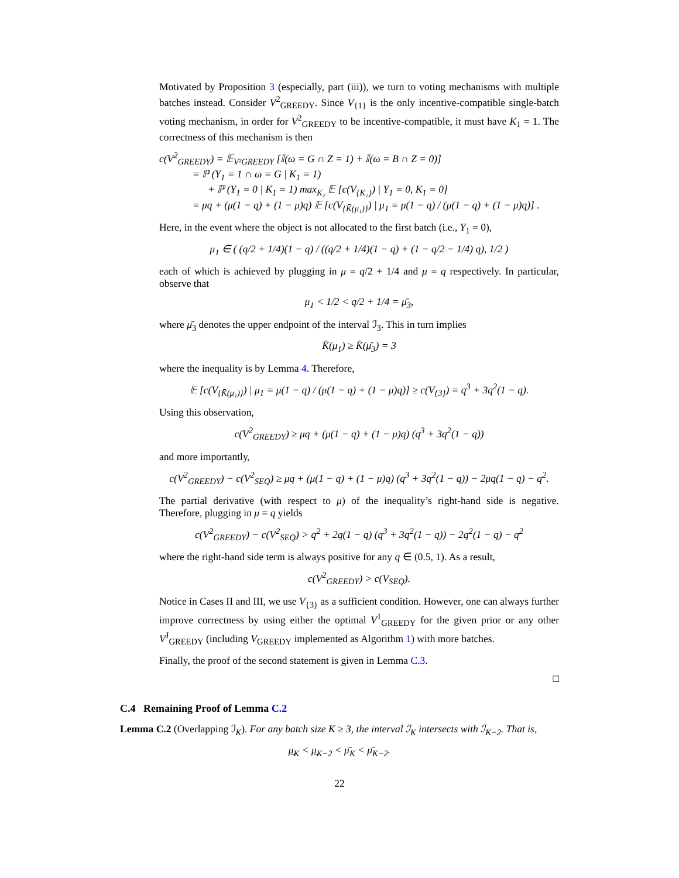Motivated by Proposition 3 (especially, part (iii)), we turn to voting mechanisms with multiple batches instead. Consider V<sup>2</sup><sub>GREEDY</sub>. Since V<sub>{1}</sub> is the only incentive-compatible single-batch voting mechanism, in order for V<sup>2</sup><sub>GREEDY</sub> to be incentive-compatible, it must have K<sub>1</sub> = 1. The correctness of this mechanism is then
c(V<sup>2</sup><sub>GREEDY</sub>) = 𝔼<sub>V²GREEDY</sub> [𝕀(ω = G ∩ Z = 1) + 𝕀(ω = B ∩ Z = 0)]
= ℙ (Y<sub>1</sub> = 1 ∩ ω = G | K<sub>1</sub> = 1)
+ ℙ (Y<sub>1</sub> = 0 | K<sub>1</sub> = 1) max<sub>K₂</sub> 𝔼 [c(V<sub>{K₂}</sub>) | Y<sub>1</sub> = 0, K<sub>1</sub> = 0]
= μq + (μ(1 − q) + (1 − μ)q) 𝔼 [c(V<sub>{K̄(μ₁)}</sub>) | μ<sub>1</sub> = μ(1 − q) / (μ(1 − q) + (1 − μ)q)] .
Here, in the event where the object is not allocated to the first batch (i.e., Y<sub>1</sub> = 0),
μ<sub>1</sub> ∈ ( (q/2 + 1/4)(1 − q) / ((q/2 + 1/4)(1 − q) + (1 − q/2 − 1/4) q), 1/2 )
each of which is achieved by plugging in μ = q/2 + 1/4 and μ = q respectively. In particular, observe that
μ<sub>1</sub> < 1/2 < q/2 + 1/4 = μ̄<sub>3</sub>,
where μ̄<sub>3</sub> denotes the upper endpoint of the interval ℐ<sub>3</sub>. This in turn implies
K̄(μ<sub>1</sub>) ≥ K̄(μ̄<sub>3</sub>) = 3
where the inequality is by Lemma 4. Therefore,
𝔼 [c(V<sub>{K̄(μ₁)}</sub>) | μ<sub>1</sub> = μ(1 − q) / (μ(1 − q) + (1 − μ)q)] ≥ c(V<sub>{3}</sub>) = q<sup>3</sup> + 3q<sup>2</sup>(1 − q).
Using this observation,
c(V<sup>2</sup><sub>GREEDY</sub>) ≥ μq + (μ(1 − q) + (1 − μ)q) (q<sup>3</sup> + 3q<sup>2</sup>(1 − q))
and more importantly,
c(V<sup>2</sup><sub>GREEDY</sub>) − c(V<sup>2</sup><sub>SEQ</sub>) ≥ μq + (μ(1 − q) + (1 − μ)q) (q<sup>3</sup> + 3q<sup>2</sup>(1 − q)) − 2μq(1 − q) − q<sup>2</sup>.
The partial derivative (with respect to μ) of the inequality’s right-hand side is negative. Therefore, plugging in μ = q yields
c(V<sup>2</sup><sub>GREEDY</sub>) − c(V<sup>2</sup><sub>SEQ</sub>) > q<sup>2</sup> + 2q(1 − q) (q<sup>3</sup> + 3q<sup>2</sup>(1 − q)) − 2q<sup>2</sup>(1 − q) − q<sup>2</sup>
where the right-hand side term is always positive for any q ∈ (0.5, 1). As a result,
c(V<sup>2</sup><sub>GREEDY</sub>) > c(V<sub>SEQ</sub>).
Notice in Cases II and III, we use V<sub>{3}</sub> as a sufficient condition. However, one can always further improve correctness by using either the optimal V<sup>1</sup><sub>GREEDY</sub> for the given prior or any other V<sup>J</sup><sub>GREEDY</sub> (including V<sub>GREEDY</sub> implemented as Algorithm 1) with more batches.
Finally, the proof of the second statement is given in Lemma C.3.
□
C.4 Remaining Proof of Lemma C.2
Lemma C.2 (Overlapping ℐ<sub>K</sub>). For any batch size K ≥ 3, the interval ℐ<sub>K</sub> intersects with ℐ<sub>K−2</sub>. That is,
μ̲<sub>K</sub> < μ̲<sub>K−2</sub> < μ̄<sub>K</sub> < μ̄<sub>K−2</sub>.
22